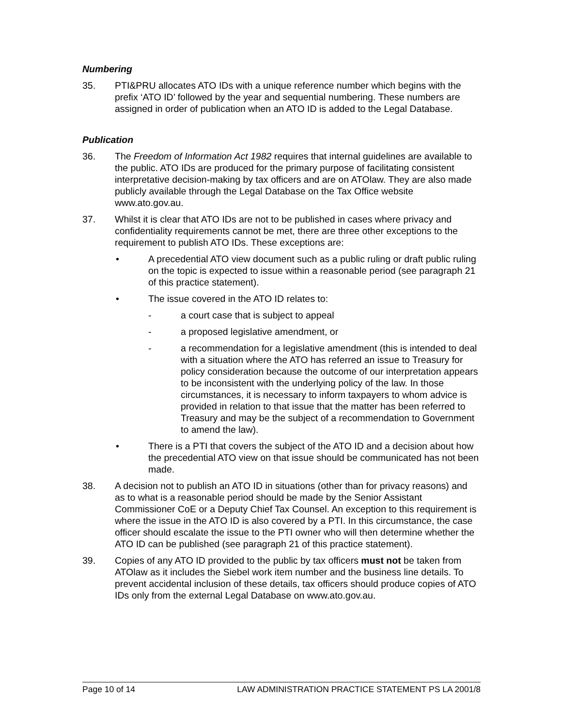Numbering
35. PTI&PRU allocates ATO IDs with a unique reference number which begins with the prefix ‘ATO ID’ followed by the year and sequential numbering. These numbers are assigned in order of publication when an ATO ID is added to the Legal Database.
Publication
36. The Freedom of Information Act 1982 requires that internal guidelines are available to the public. ATO IDs are produced for the primary purpose of facilitating consistent interpretative decision-making by tax officers and are on ATOlaw. They are also made publicly available through the Legal Database on the Tax Office website www.ato.gov.au.
37. Whilst it is clear that ATO IDs are not to be published in cases where privacy and confidentiality requirements cannot be met, there are three other exceptions to the requirement to publish ATO IDs. These exceptions are:
• A precedential ATO view document such as a public ruling or draft public ruling on the topic is expected to issue within a reasonable period (see paragraph 21 of this practice statement).
• The issue covered in the ATO ID relates to:
- a court case that is subject to appeal
- a proposed legislative amendment, or
- a recommendation for a legislative amendment (this is intended to deal with a situation where the ATO has referred an issue to Treasury for policy consideration because the outcome of our interpretation appears to be inconsistent with the underlying policy of the law. In those circumstances, it is necessary to inform taxpayers to whom advice is provided in relation to that issue that the matter has been referred to Treasury and may be the subject of a recommendation to Government to amend the law).
• There is a PTI that covers the subject of the ATO ID and a decision about how the precedential ATO view on that issue should be communicated has not been made.
38. A decision not to publish an ATO ID in situations (other than for privacy reasons) and as to what is a reasonable period should be made by the Senior Assistant Commissioner CoE or a Deputy Chief Tax Counsel. An exception to this requirement is where the issue in the ATO ID is also covered by a PTI. In this circumstance, the case officer should escalate the issue to the PTI owner who will then determine whether the ATO ID can be published (see paragraph 21 of this practice statement).
39. Copies of any ATO ID provided to the public by tax officers must not be taken from ATOlaw as it includes the Siebel work item number and the business line details. To prevent accidental inclusion of these details, tax officers should produce copies of ATO IDs only from the external Legal Database on www.ato.gov.au.
Page 10 of 14 LAW ADMINISTRATION PRACTICE STATEMENT PS LA 2001/8